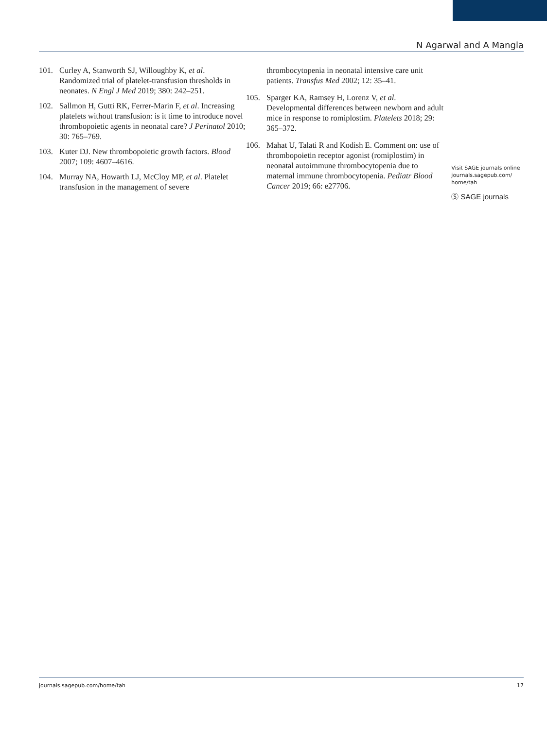N Agarwal and A Mangla
101. Curley A, Stanworth SJ, Willoughby K, et al. Randomized trial of platelet-transfusion thresholds in neonates. N Engl J Med 2019; 380: 242–251.
102. Sallmon H, Gutti RK, Ferrer-Marin F, et al. Increasing platelets without transfusion: is it time to introduce novel thrombopoietic agents in neonatal care? J Perinatol 2010; 30: 765–769.
103. Kuter DJ. New thrombopoietic growth factors. Blood 2007; 109: 4607–4616.
104. Murray NA, Howarth LJ, McCloy MP, et al. Platelet transfusion in the management of severe
thrombocytopenia in neonatal intensive care unit patients. Transfus Med 2002; 12: 35–41.
105. Sparger KA, Ramsey H, Lorenz V, et al. Developmental differences between newborn and adult mice in response to romiplostim. Platelets 2018; 29: 365–372.
106. Mahat U, Talati R and Kodish E. Comment on: use of thrombopoietin receptor agonist (romiplostim) in neonatal autoimmune thrombocytopenia due to maternal immune thrombocytopenia. Pediatr Blood Cancer 2019; 66: e27706.
Visit SAGE journals online journals.sagepub.com/ home/tah
Ⓢ SAGE journals
journals.sagepub.com/home/tah 17